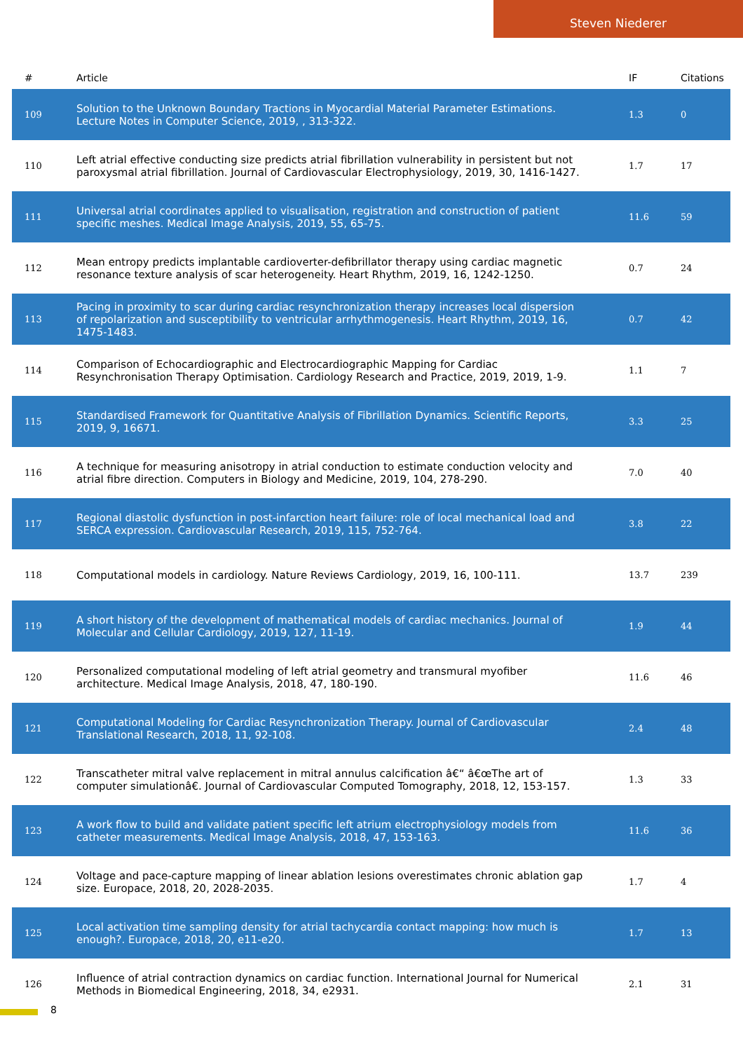Steven Niederer
| # | Article | IF | Citations |
| --- | --- | --- | --- |
| 109 | Solution to the Unknown Boundary Tractions in Myocardial Material Parameter Estimations. Lecture Notes in Computer Science, 2019, , 313-322. | 1.3 | 0 |
| 110 | Left atrial effective conducting size predicts atrial fibrillation vulnerability in persistent but not paroxysmal atrial fibrillation. Journal of Cardiovascular Electrophysiology, 2019, 30, 1416-1427. | 1.7 | 17 |
| 111 | Universal atrial coordinates applied to visualisation, registration and construction of patient specific meshes. Medical Image Analysis, 2019, 55, 65-75. | 11.6 | 59 |
| 112 | Mean entropy predicts implantable cardioverter-defibrillator therapy using cardiac magnetic resonance texture analysis of scar heterogeneity. Heart Rhythm, 2019, 16, 1242-1250. | 0.7 | 24 |
| 113 | Pacing in proximity to scar during cardiac resynchronization therapy increases local dispersion of repolarization and susceptibility to ventricular arrhythmogenesis. Heart Rhythm, 2019, 16, 1475-1483. | 0.7 | 42 |
| 114 | Comparison of Echocardiographic and Electrocardiographic Mapping for Cardiac Resynchronisation Therapy Optimisation. Cardiology Research and Practice, 2019, 2019, 1-9. | 1.1 | 7 |
| 115 | Standardised Framework for Quantitative Analysis of Fibrillation Dynamics. Scientific Reports, 2019, 9, 16671. | 3.3 | 25 |
| 116 | A technique for measuring anisotropy in atrial conduction to estimate conduction velocity and atrial fibre direction. Computers in Biology and Medicine, 2019, 104, 278-290. | 7.0 | 40 |
| 117 | Regional diastolic dysfunction in post-infarction heart failure: role of local mechanical load and SERCA expression. Cardiovascular Research, 2019, 115, 752-764. | 3.8 | 22 |
| 118 | Computational models in cardiology. Nature Reviews Cardiology, 2019, 16, 100-111. | 13.7 | 239 |
| 119 | A short history of the development of mathematical models of cardiac mechanics. Journal of Molecular and Cellular Cardiology, 2019, 127, 11-19. | 1.9 | 44 |
| 120 | Personalized computational modeling of left atrial geometry and transmural myofiber architecture. Medical Image Analysis, 2018, 47, 180-190. | 11.6 | 46 |
| 121 | Computational Modeling for Cardiac Resynchronization Therapy. Journal of Cardiovascular Translational Research, 2018, 11, 92-108. | 2.4 | 48 |
| 122 | Transcatheter mitral valve replacement in mitral annulus calcification â€“ â€œThe art of computer simulationâ€. Journal of Cardiovascular Computed Tomography, 2018, 12, 153-157. | 1.3 | 33 |
| 123 | A work flow to build and validate patient specific left atrium electrophysiology models from catheter measurements. Medical Image Analysis, 2018, 47, 153-163. | 11.6 | 36 |
| 124 | Voltage and pace-capture mapping of linear ablation lesions overestimates chronic ablation gap size. Europace, 2018, 20, 2028-2035. | 1.7 | 4 |
| 125 | Local activation time sampling density for atrial tachycardia contact mapping: how much is enough?. Europace, 2018, 20, e11-e20. | 1.7 | 13 |
| 126 | Influence of atrial contraction dynamics on cardiac function. International Journal for Numerical Methods in Biomedical Engineering, 2018, 34, e2931. | 2.1 | 31 |
8